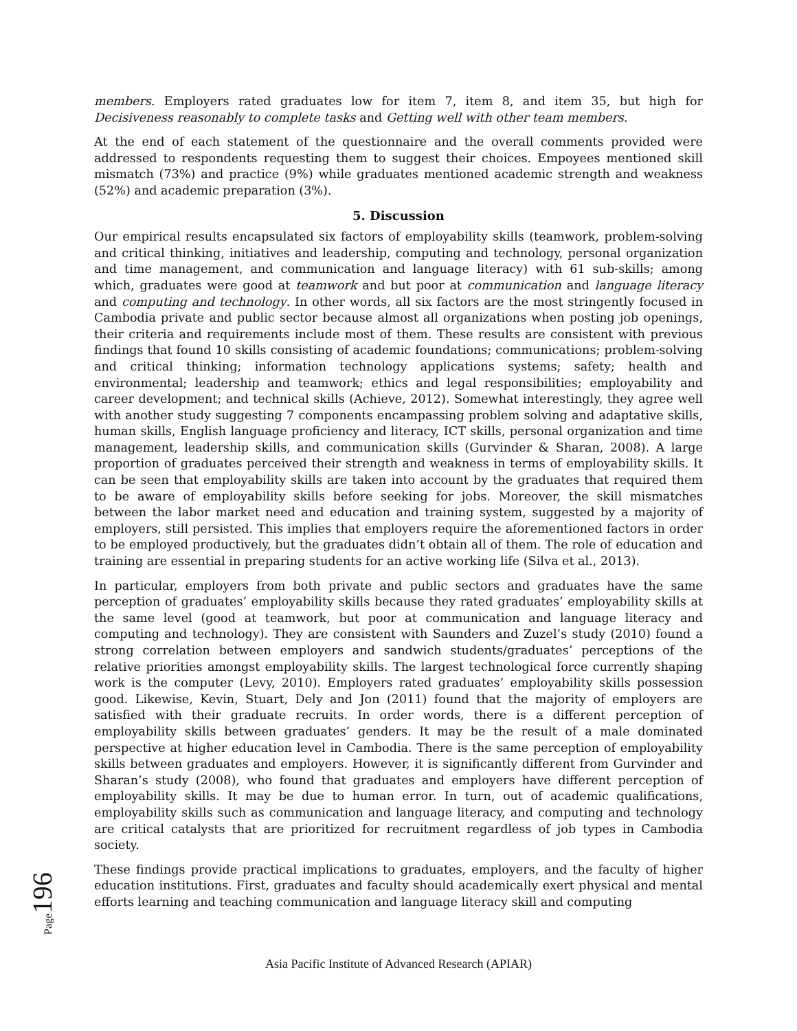members. Employers rated graduates low for item 7, item 8, and item 35, but high for Decisiveness reasonably to complete tasks and Getting well with other team members.
At the end of each statement of the questionnaire and the overall comments provided were addressed to respondents requesting them to suggest their choices. Empoyees mentioned skill mismatch (73%) and practice (9%) while graduates mentioned academic strength and weakness (52%) and academic preparation (3%).
5. Discussion
Our empirical results encapsulated six factors of employability skills (teamwork, problem-solving and critical thinking, initiatives and leadership, computing and technology, personal organization and time management, and communication and language literacy) with 61 sub-skills; among which, graduates were good at teamwork and but poor at communication and language literacy and computing and technology. In other words, all six factors are the most stringently focused in Cambodia private and public sector because almost all organizations when posting job openings, their criteria and requirements include most of them. These results are consistent with previous findings that found 10 skills consisting of academic foundations; communications; problem-solving and critical thinking; information technology applications systems; safety; health and environmental; leadership and teamwork; ethics and legal responsibilities; employability and career development; and technical skills (Achieve, 2012). Somewhat interestingly, they agree well with another study suggesting 7 components encampassing problem solving and adaptative skills, human skills, English language proficiency and literacy, ICT skills, personal organization and time management, leadership skills, and communication skills (Gurvinder & Sharan, 2008). A large proportion of graduates perceived their strength and weakness in terms of employability skills. It can be seen that employability skills are taken into account by the graduates that required them to be aware of employability skills before seeking for jobs. Moreover, the skill mismatches between the labor market need and education and training system, suggested by a majority of employers, still persisted. This implies that employers require the aforementioned factors in order to be employed productively, but the graduates didn’t obtain all of them. The role of education and training are essential in preparing students for an active working life (Silva et al., 2013).
In particular, employers from both private and public sectors and graduates have the same perception of graduates’ employability skills because they rated graduates’ employability skills at the same level (good at teamwork, but poor at communication and language literacy and computing and technology). They are consistent with Saunders and Zuzel’s study (2010) found a strong correlation between employers and sandwich students/graduates’ perceptions of the relative priorities amongst employability skills. The largest technological force currently shaping work is the computer (Levy, 2010). Employers rated graduates’ employability skills possession good. Likewise, Kevin, Stuart, Dely and Jon (2011) found that the majority of employers are satisfied with their graduate recruits. In order words, there is a different perception of employability skills between graduates’ genders. It may be the result of a male dominated perspective at higher education level in Cambodia. There is the same perception of employability skills between graduates and employers. However, it is significantly different from Gurvinder and Sharan’s study (2008), who found that graduates and employers have different perception of employability skills. It may be due to human error. In turn, out of academic qualifications, employability skills such as communication and language literacy, and computing and technology are critical catalysts that are prioritized for recruitment regardless of job types in Cambodia society.
These findings provide practical implications to graduates, employers, and the faculty of higher education institutions. First, graduates and faculty should academically exert physical and mental efforts learning and teaching communication and language literacy skill and computing
Page 196
Asia Pacific Institute of Advanced Research (APIAR)